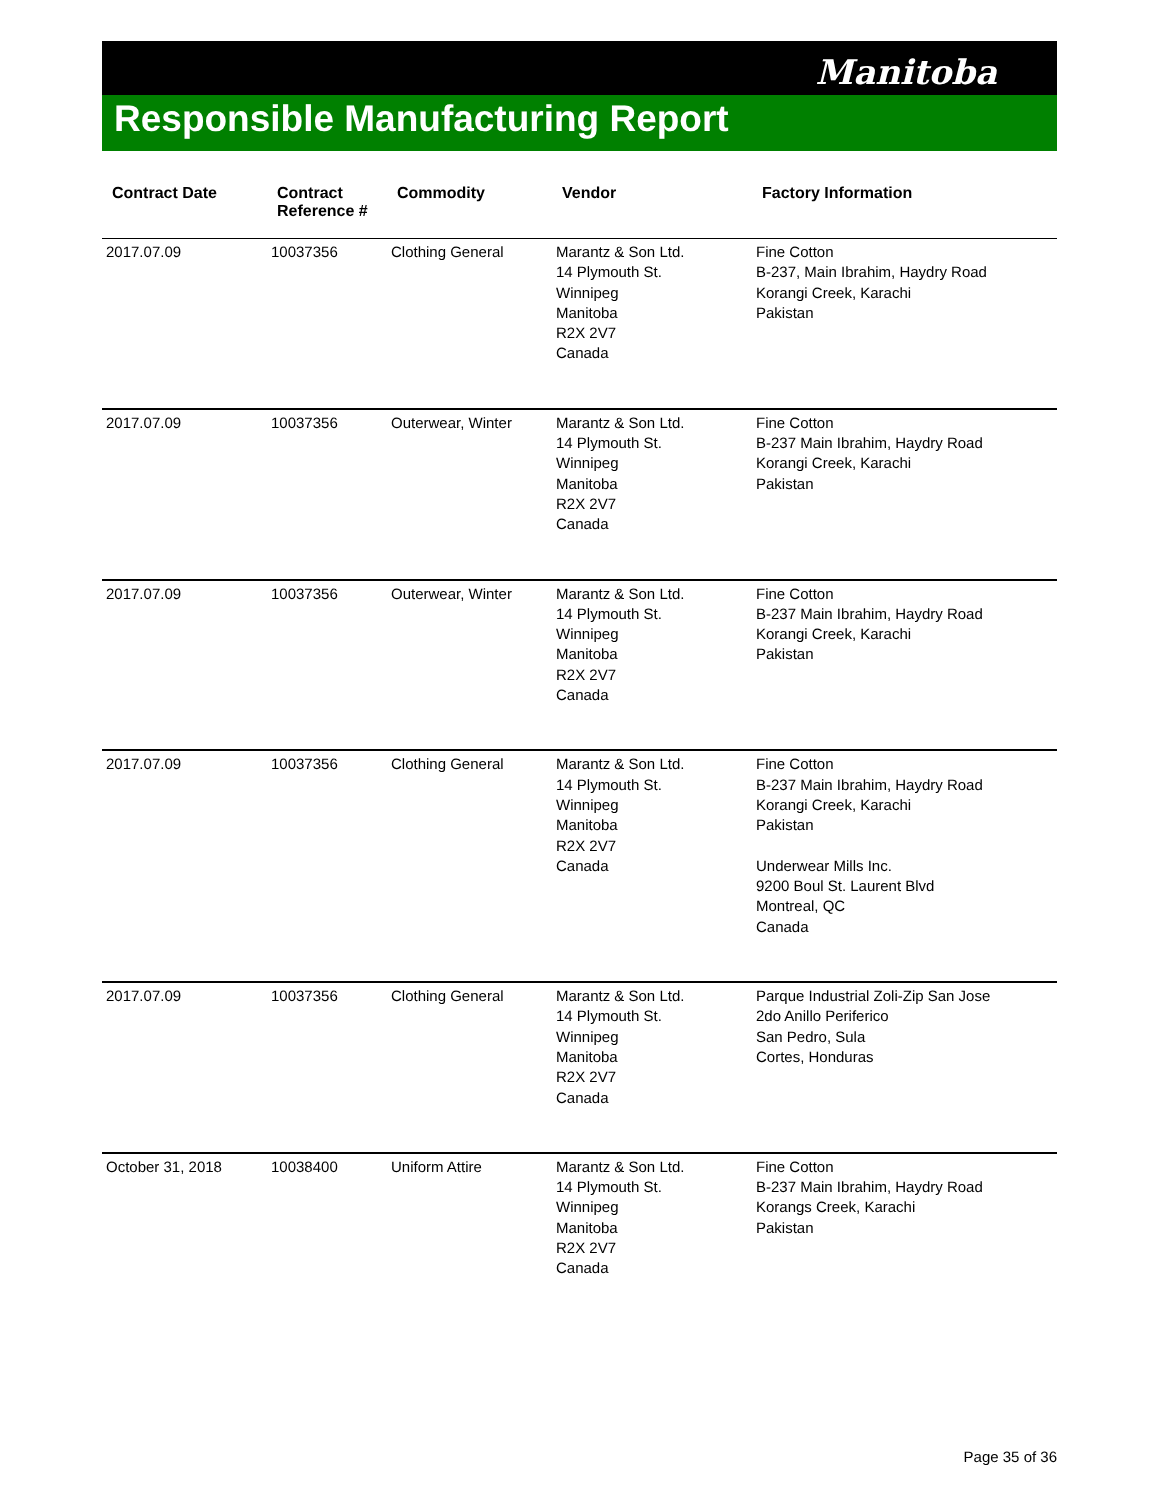Manitoba
Responsible Manufacturing Report
| Contract Date | Contract Reference # | Commodity | Vendor | Factory Information |
| --- | --- | --- | --- | --- |
| 2017.07.09 | 10037356 | Clothing General | Marantz & Son Ltd. 14 Plymouth St. Winnipeg Manitoba R2X 2V7 Canada | Fine Cotton B-237, Main Ibrahim, Haydry Road Korangi Creek, Karachi Pakistan |
| 2017.07.09 | 10037356 | Outerwear, Winter | Marantz & Son Ltd. 14 Plymouth St. Winnipeg Manitoba R2X 2V7 Canada | Fine Cotton B-237 Main Ibrahim, Haydry Road Korangi Creek, Karachi Pakistan |
| 2017.07.09 | 10037356 | Outerwear, Winter | Marantz & Son Ltd. 14 Plymouth St. Winnipeg Manitoba R2X 2V7 Canada | Fine Cotton B-237 Main Ibrahim, Haydry Road Korangi Creek, Karachi Pakistan |
| 2017.07.09 | 10037356 | Clothing General | Marantz & Son Ltd. 14 Plymouth St. Winnipeg Manitoba R2X 2V7 Canada | Fine Cotton B-237 Main Ibrahim, Haydry Road Korangi Creek, Karachi Pakistan Underwear Mills Inc. 9200 Boul St. Laurent Blvd Montreal, QC Canada |
| 2017.07.09 | 10037356 | Clothing General | Marantz & Son Ltd. 14 Plymouth St. Winnipeg Manitoba R2X 2V7 Canada | Parque Industrial Zoli-Zip San Jose 2do Anillo Periferico San Pedro, Sula Cortes, Honduras |
| October 31, 2018 | 10038400 | Uniform Attire | Marantz & Son Ltd. 14 Plymouth St. Winnipeg Manitoba R2X 2V7 Canada | Fine Cotton B-237 Main Ibrahim, Haydry Road Korangs Creek, Karachi Pakistan |
Page 35 of 36